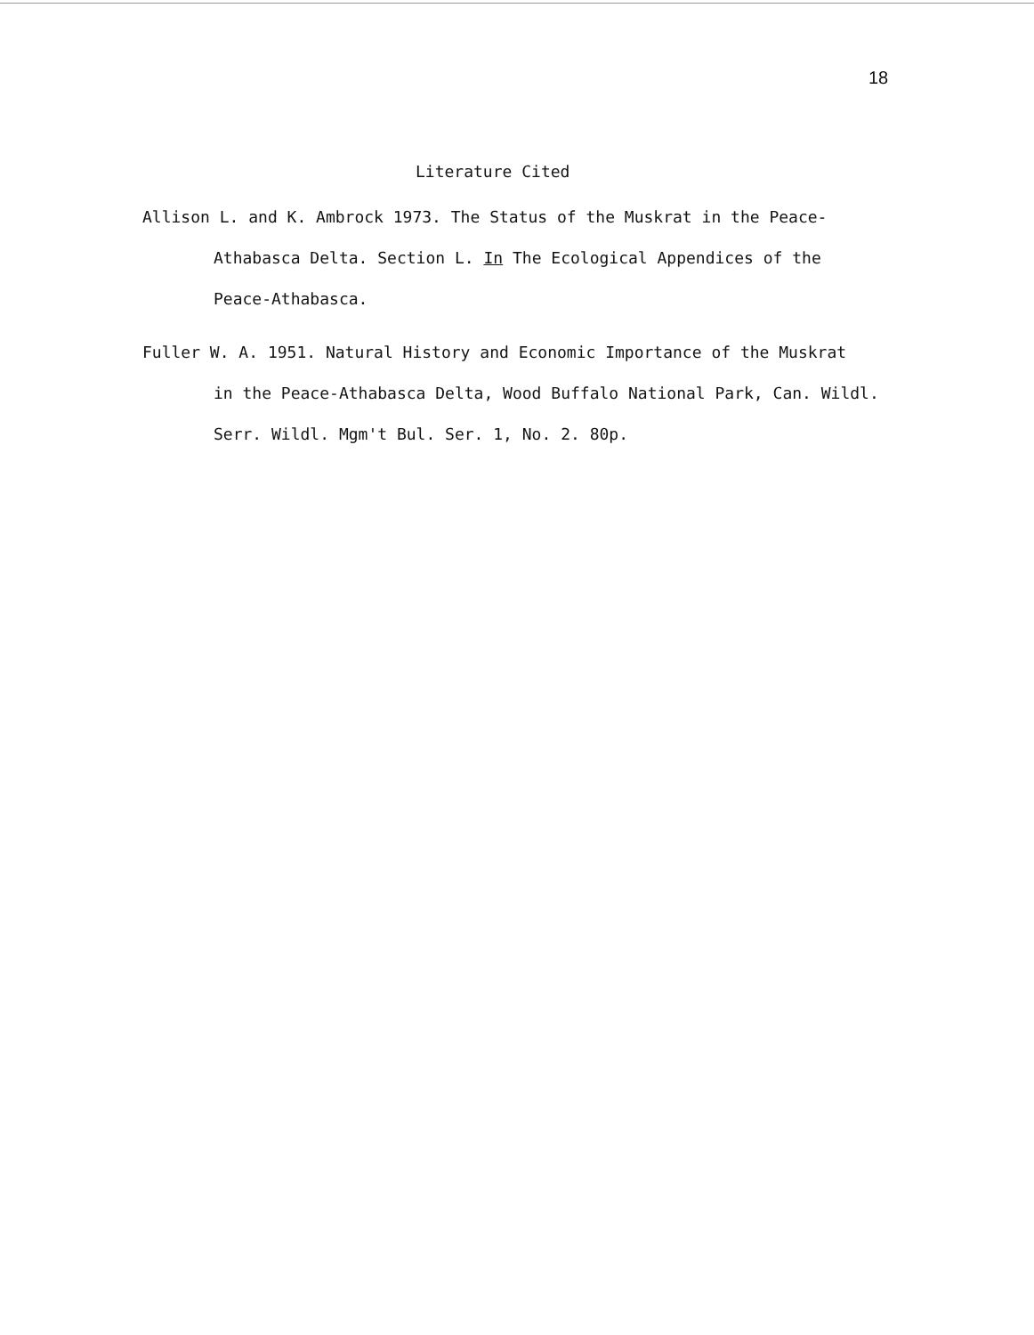18
Literature Cited
Allison L. and K. Ambrock 1973. The Status of the Muskrat in the Peace-
Athabasca Delta. Section L. In The Ecological Appendices of the
Peace-Athabasca.
Fuller W. A. 1951. Natural History and Economic Importance of the Muskrat
in the Peace-Athabasca Delta, Wood Buffalo National Park, Can. Wildl.
Serr. Wildl. Mgm't Bul. Ser. 1, No. 2. 80p.